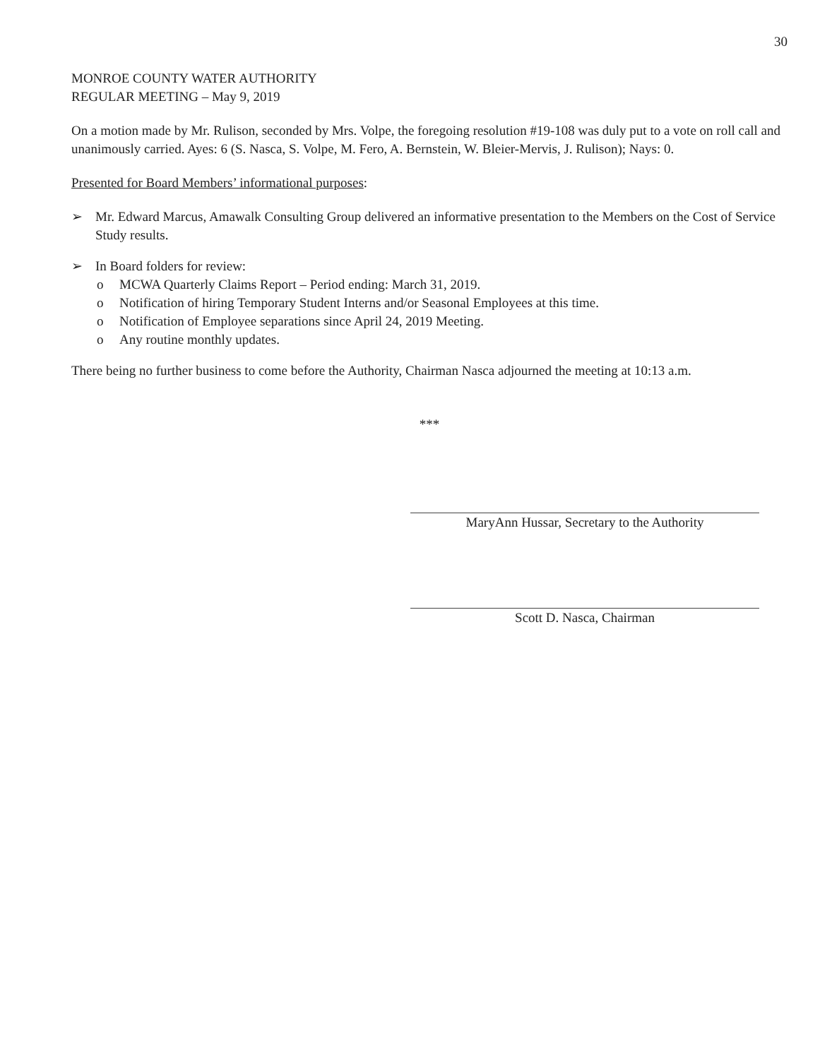30
MONROE COUNTY WATER AUTHORITY
REGULAR MEETING – May 9, 2019
On a motion made by Mr. Rulison, seconded by Mrs. Volpe, the foregoing resolution #19-108 was duly put to a vote on roll call and unanimously carried. Ayes: 6 (S. Nasca, S. Volpe, M. Fero, A. Bernstein, W. Bleier-Mervis, J. Rulison); Nays: 0.
Presented for Board Members’ informational purposes:
➢ Mr. Edward Marcus, Amawalk Consulting Group delivered an informative presentation to the Members on the Cost of Service Study results.
➢ In Board folders for review:
o MCWA Quarterly Claims Report – Period ending: March 31, 2019.
o Notification of hiring Temporary Student Interns and/or Seasonal Employees at this time.
o Notification of Employee separations since April 24, 2019 Meeting.
o Any routine monthly updates.
There being no further business to come before the Authority, Chairman Nasca adjourned the meeting at 10:13 a.m.
***
MaryAnn Hussar, Secretary to the Authority
Scott D. Nasca, Chairman